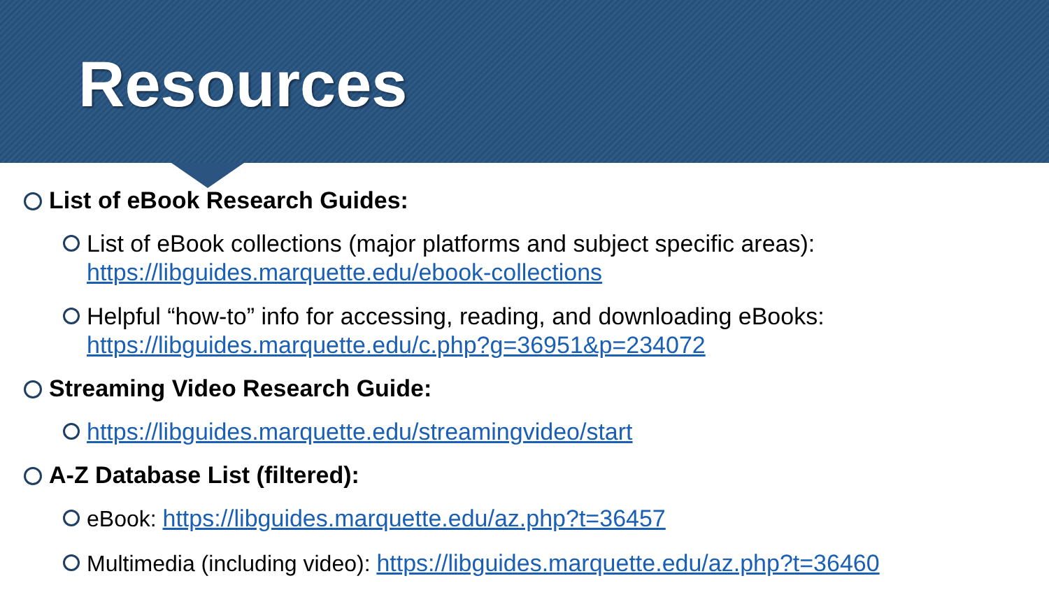Resources
List of eBook Research Guides:
List of eBook collections (major platforms and subject specific areas):
https://libguides.marquette.edu/ebook-collections
Helpful “how-to” info for accessing, reading, and downloading eBooks:
https://libguides.marquette.edu/c.php?g=36951&p=234072
Streaming Video Research Guide:
https://libguides.marquette.edu/streamingvideo/start
A-Z Database List (filtered):
eBook: https://libguides.marquette.edu/az.php?t=36457
Multimedia (including video): https://libguides.marquette.edu/az.php?t=36460